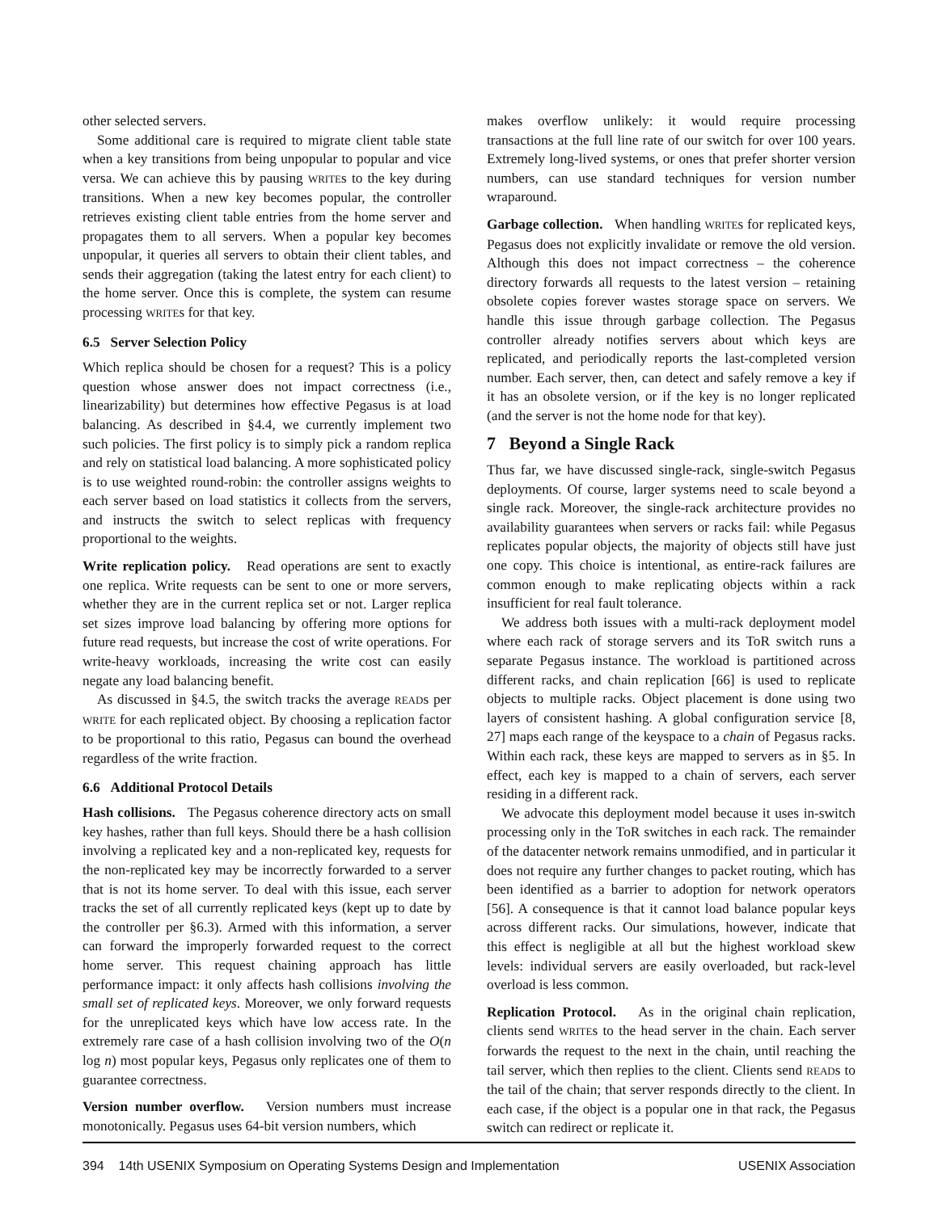other selected servers.
Some additional care is required to migrate client table state when a key transitions from being unpopular to popular and vice versa. We can achieve this by pausing WRITEs to the key during transitions. When a new key becomes popular, the controller retrieves existing client table entries from the home server and propagates them to all servers. When a popular key becomes unpopular, it queries all servers to obtain their client tables, and sends their aggregation (taking the latest entry for each client) to the home server. Once this is complete, the system can resume processing WRITEs for that key.
6.5 Server Selection Policy
Which replica should be chosen for a request? This is a policy question whose answer does not impact correctness (i.e., linearizability) but determines how effective Pegasus is at load balancing. As described in §4.4, we currently implement two such policies. The first policy is to simply pick a random replica and rely on statistical load balancing. A more sophisticated policy is to use weighted round-robin: the controller assigns weights to each server based on load statistics it collects from the servers, and instructs the switch to select replicas with frequency proportional to the weights.
Write replication policy. Read operations are sent to exactly one replica. Write requests can be sent to one or more servers, whether they are in the current replica set or not. Larger replica set sizes improve load balancing by offering more options for future read requests, but increase the cost of write operations. For write-heavy workloads, increasing the write cost can easily negate any load balancing benefit.
As discussed in §4.5, the switch tracks the average READs per WRITE for each replicated object. By choosing a replication factor to be proportional to this ratio, Pegasus can bound the overhead regardless of the write fraction.
6.6 Additional Protocol Details
Hash collisions. The Pegasus coherence directory acts on small key hashes, rather than full keys. Should there be a hash collision involving a replicated key and a non-replicated key, requests for the non-replicated key may be incorrectly forwarded to a server that is not its home server. To deal with this issue, each server tracks the set of all currently replicated keys (kept up to date by the controller per §6.3). Armed with this information, a server can forward the improperly forwarded request to the correct home server. This request chaining approach has little performance impact: it only affects hash collisions involving the small set of replicated keys. Moreover, we only forward requests for the unreplicated keys which have low access rate. In the extremely rare case of a hash collision involving two of the O(n log n) most popular keys, Pegasus only replicates one of them to guarantee correctness.
Version number overflow. Version numbers must increase monotonically. Pegasus uses 64-bit version numbers, which
makes overflow unlikely: it would require processing transactions at the full line rate of our switch for over 100 years. Extremely long-lived systems, or ones that prefer shorter version numbers, can use standard techniques for version number wraparound.
Garbage collection. When handling WRITEs for replicated keys, Pegasus does not explicitly invalidate or remove the old version. Although this does not impact correctness – the coherence directory forwards all requests to the latest version – retaining obsolete copies forever wastes storage space on servers. We handle this issue through garbage collection. The Pegasus controller already notifies servers about which keys are replicated, and periodically reports the last-completed version number. Each server, then, can detect and safely remove a key if it has an obsolete version, or if the key is no longer replicated (and the server is not the home node for that key).
7 Beyond a Single Rack
Thus far, we have discussed single-rack, single-switch Pegasus deployments. Of course, larger systems need to scale beyond a single rack. Moreover, the single-rack architecture provides no availability guarantees when servers or racks fail: while Pegasus replicates popular objects, the majority of objects still have just one copy. This choice is intentional, as entire-rack failures are common enough to make replicating objects within a rack insufficient for real fault tolerance.
We address both issues with a multi-rack deployment model where each rack of storage servers and its ToR switch runs a separate Pegasus instance. The workload is partitioned across different racks, and chain replication [66] is used to replicate objects to multiple racks. Object placement is done using two layers of consistent hashing. A global configuration service [8, 27] maps each range of the keyspace to a chain of Pegasus racks. Within each rack, these keys are mapped to servers as in §5. In effect, each key is mapped to a chain of servers, each server residing in a different rack.
We advocate this deployment model because it uses in-switch processing only in the ToR switches in each rack. The remainder of the datacenter network remains unmodified, and in particular it does not require any further changes to packet routing, which has been identified as a barrier to adoption for network operators [56]. A consequence is that it cannot load balance popular keys across different racks. Our simulations, however, indicate that this effect is negligible at all but the highest workload skew levels: individual servers are easily overloaded, but rack-level overload is less common.
Replication Protocol. As in the original chain replication, clients send WRITEs to the head server in the chain. Each server forwards the request to the next in the chain, until reaching the tail server, which then replies to the client. Clients send READs to the tail of the chain; that server responds directly to the client. In each case, if the object is a popular one in that rack, the Pegasus switch can redirect or replicate it.
394 14th USENIX Symposium on Operating Systems Design and Implementation USENIX Association